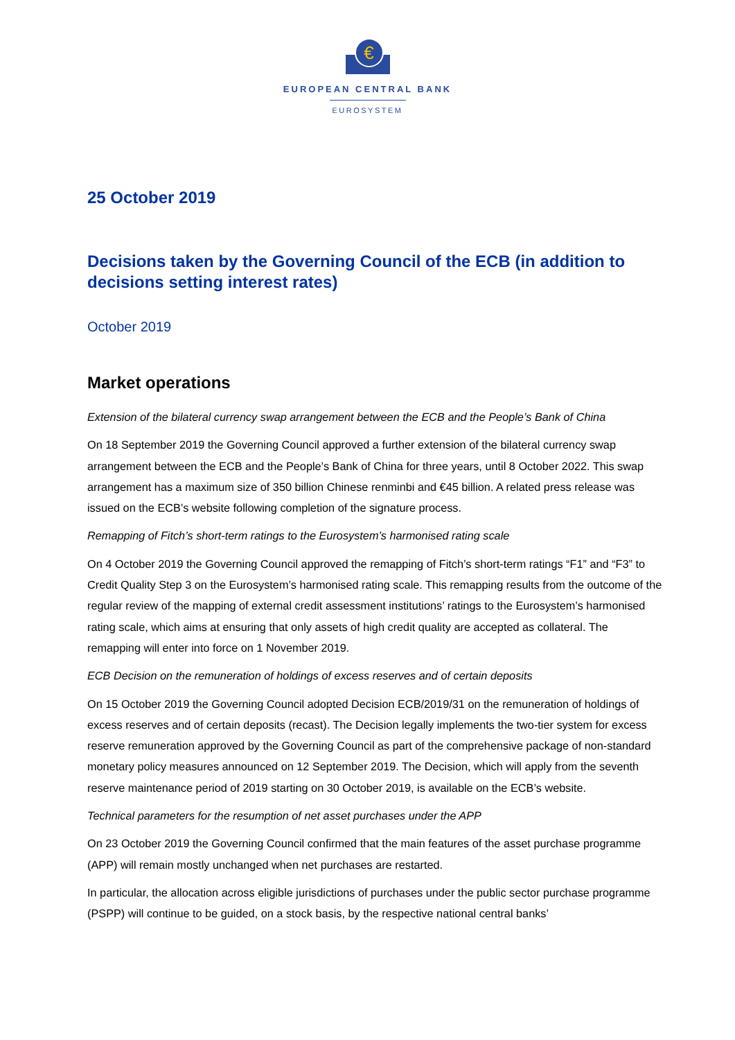€
EUROPEAN CENTRAL BANK
EUROSYSTEM
25 October 2019
Decisions taken by the Governing Council of the ECB (in addition to decisions setting interest rates)
October 2019
Market operations
Extension of the bilateral currency swap arrangement between the ECB and the People’s Bank of China
On 18 September 2019 the Governing Council approved a further extension of the bilateral currency swap arrangement between the ECB and the People’s Bank of China for three years, until 8 October 2022. This swap arrangement has a maximum size of 350 billion Chinese renminbi and €45 billion. A related press release was issued on the ECB’s website following completion of the signature process.
Remapping of Fitch’s short-term ratings to the Eurosystem’s harmonised rating scale
On 4 October 2019 the Governing Council approved the remapping of Fitch’s short-term ratings “F1” and “F3” to Credit Quality Step 3 on the Eurosystem’s harmonised rating scale. This remapping results from the outcome of the regular review of the mapping of external credit assessment institutions’ ratings to the Eurosystem’s harmonised rating scale, which aims at ensuring that only assets of high credit quality are accepted as collateral. The remapping will enter into force on 1 November 2019.
ECB Decision on the remuneration of holdings of excess reserves and of certain deposits
On 15 October 2019 the Governing Council adopted Decision ECB/2019/31 on the remuneration of holdings of excess reserves and of certain deposits (recast). The Decision legally implements the two-tier system for excess reserve remuneration approved by the Governing Council as part of the comprehensive package of non-standard monetary policy measures announced on 12 September 2019. The Decision, which will apply from the seventh reserve maintenance period of 2019 starting on 30 October 2019, is available on the ECB’s website.
Technical parameters for the resumption of net asset purchases under the APP
On 23 October 2019 the Governing Council confirmed that the main features of the asset purchase programme (APP) will remain mostly unchanged when net purchases are restarted.
In particular, the allocation across eligible jurisdictions of purchases under the public sector purchase programme (PSPP) will continue to be guided, on a stock basis, by the respective national central banks’